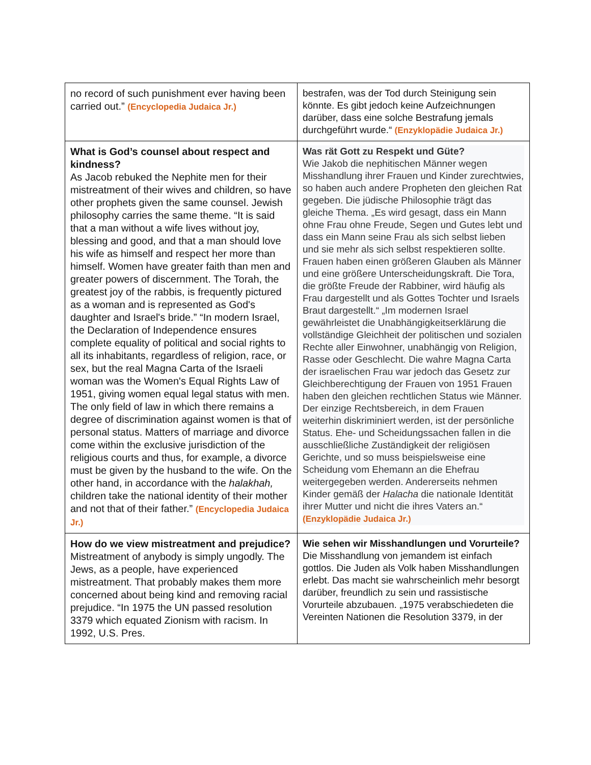| no record of such punishment ever having been carried out.” (Encyclopedia Judaica Jr.) | bestrafen, was der Tod durch Steinigung sein könnte. Es gibt jedoch keine Aufzeichnungen darüber, dass eine solche Bestrafung jemals durchgeführt wurde.“ (Enzyklopädie Judaica Jr.) |
| What is God’s counsel about respect and kindness? As Jacob rebuked the Nephite men for their mistreatment of their wives and children, so have other prophets given the same counsel. Jewish philosophy carries the same theme. “It is said that a man without a wife lives without joy, blessing and good, and that a man should love his wife as himself and respect her more than himself. Women have greater faith than men and greater powers of discernment. The Torah, the greatest joy of the rabbis, is frequently pictured as a woman and is represented as God's daughter and Israel's bride.” “In modern Israel, the Declaration of Independence ensures complete equality of political and social rights to all its inhabitants, regardless of religion, race, or sex, but the real Magna Carta of the Israeli woman was the Women's Equal Rights Law of 1951, giving women equal legal status with men. The only field of law in which there remains a degree of discrimination against women is that of personal status. Matters of marriage and divorce come within the exclusive jurisdiction of the religious courts and thus, for example, a divorce must be given by the husband to the wife. On the other hand, in accordance with the halakhah, children take the national identity of their mother and not that of their father.” (Encyclopedia Judaica Jr.) | Was rät Gott zu Respekt und Güte? Wie Jakob die nephitischen Männer wegen Misshandlung ihrer Frauen und Kinder zurechtwies, so haben auch andere Propheten den gleichen Rat gegeben. Die jüdische Philosophie trägt das gleiche Thema. „Es wird gesagt, dass ein Mann ohne Frau ohne Freude, Segen und Gutes lebt und dass ein Mann seine Frau als sich selbst lieben und sie mehr als sich selbst respektieren sollte. Frauen haben einen größeren Glauben als Männer und eine größere Unterscheidungskraft. Die Tora, die größte Freude der Rabbiner, wird häufig als Frau dargestellt und als Gottes Tochter und Israels Braut dargestellt.“ „Im modernen Israel gewährleistet die Unabhängigkeitserklärung die vollständige Gleichheit der politischen und sozialen Rechte aller Einwohner, unabhängig von Religion, Rasse oder Geschlecht. Die wahre Magna Carta der israelischen Frau war jedoch das Gesetz zur Gleichberechtigung der Frauen von 1951 Frauen haben den gleichen rechtlichen Status wie Männer. Der einzige Rechtsbereich, in dem Frauen weiterhin diskriminiert werden, ist der persönliche Status. Ehe- und Scheidungssachen fallen in die ausschließliche Zuständigkeit der religiösen Gerichte, und so muss beispielsweise eine Scheidung vom Ehemann an die Ehefrau weitergegeben werden. Andererseits nehmen Kinder gemäß der Halacha die nationale Identität ihrer Mutter und nicht die ihres Vaters an.“ (Enzyklopädie Judaica Jr.) |
| How do we view mistreatment and prejudice? Mistreatment of anybody is simply ungodly. The Jews, as a people, have experienced mistreatment. That probably makes them more concerned about being kind and removing racial prejudice. “In 1975 the UN passed resolution 3379 which equated Zionism with racism. In 1992, U.S. Pres. | Wie sehen wir Misshandlungen und Vorurteile? Die Misshandlung von jemandem ist einfach gottlos. Die Juden als Volk haben Misshandlungen erlebt. Das macht sie wahrscheinlich mehr besorgt darüber, freundlich zu sein und rassistische Vorurteile abzubauen. „1975 verabschiedeten die Vereinten Nationen die Resolution 3379, in der |